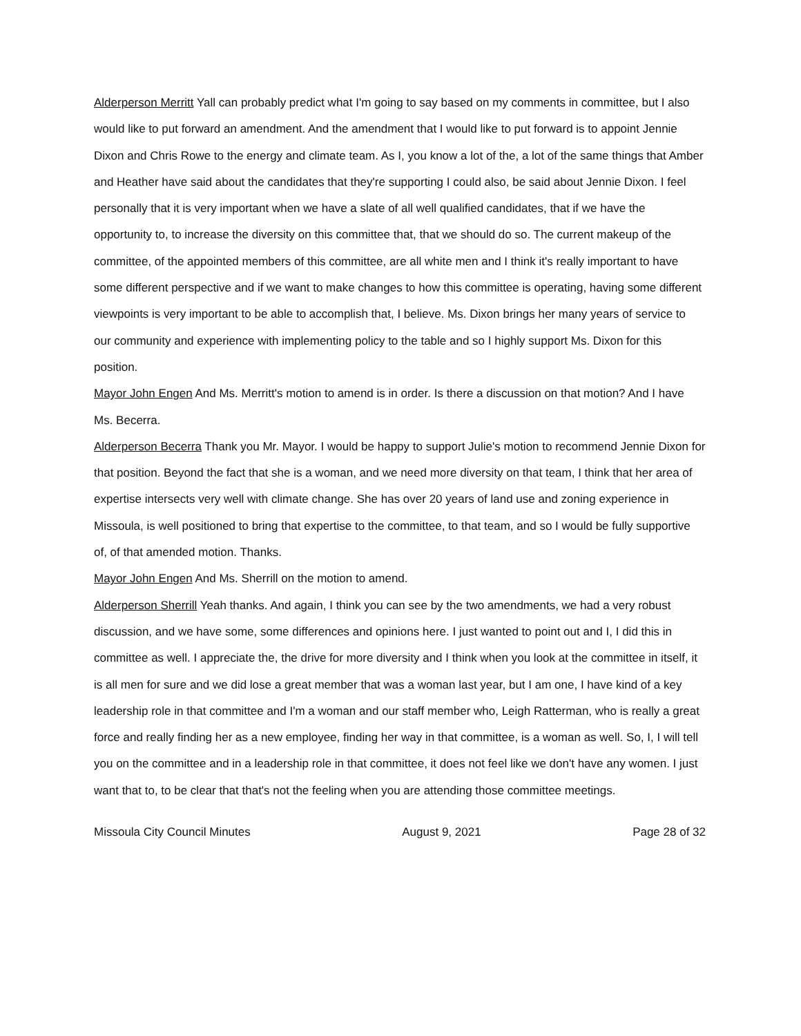Alderperson Merritt Yall can probably predict what I'm going to say based on my comments in committee, but I also would like to put forward an amendment. And the amendment that I would like to put forward is to appoint Jennie Dixon and Chris Rowe to the energy and climate team. As I, you know a lot of the, a lot of the same things that Amber and Heather have said about the candidates that they're supporting I could also, be said about Jennie Dixon. I feel personally that it is very important when we have a slate of all well qualified candidates, that if we have the opportunity to, to increase the diversity on this committee that, that we should do so. The current makeup of the committee, of the appointed members of this committee, are all white men and I think it's really important to have some different perspective and if we want to make changes to how this committee is operating, having some different viewpoints is very important to be able to accomplish that, I believe. Ms. Dixon brings her many years of service to our community and experience with implementing policy to the table and so I highly support Ms. Dixon for this position.
Mayor John Engen And Ms. Merritt's motion to amend is in order. Is there a discussion on that motion? And I have Ms. Becerra.
Alderperson Becerra Thank you Mr. Mayor. I would be happy to support Julie's motion to recommend Jennie Dixon for that position. Beyond the fact that she is a woman, and we need more diversity on that team, I think that her area of expertise intersects very well with climate change. She has over 20 years of land use and zoning experience in Missoula, is well positioned to bring that expertise to the committee, to that team, and so I would be fully supportive of, of that amended motion. Thanks.
Mayor John Engen And Ms. Sherrill on the motion to amend.
Alderperson Sherrill Yeah thanks. And again, I think you can see by the two amendments, we had a very robust discussion, and we have some, some differences and opinions here. I just wanted to point out and I, I did this in committee as well. I appreciate the, the drive for more diversity and I think when you look at the committee in itself, it is all men for sure and we did lose a great member that was a woman last year, but I am one, I have kind of a key leadership role in that committee and I'm a woman and our staff member who, Leigh Ratterman, who is really a great force and really finding her as a new employee, finding her way in that committee, is a woman as well. So, I, I will tell you on the committee and in a leadership role in that committee, it does not feel like we don't have any women. I just want that to, to be clear that that's not the feeling when you are attending those committee meetings.
Missoula City Council Minutes August 9, 2021 Page 28 of 32